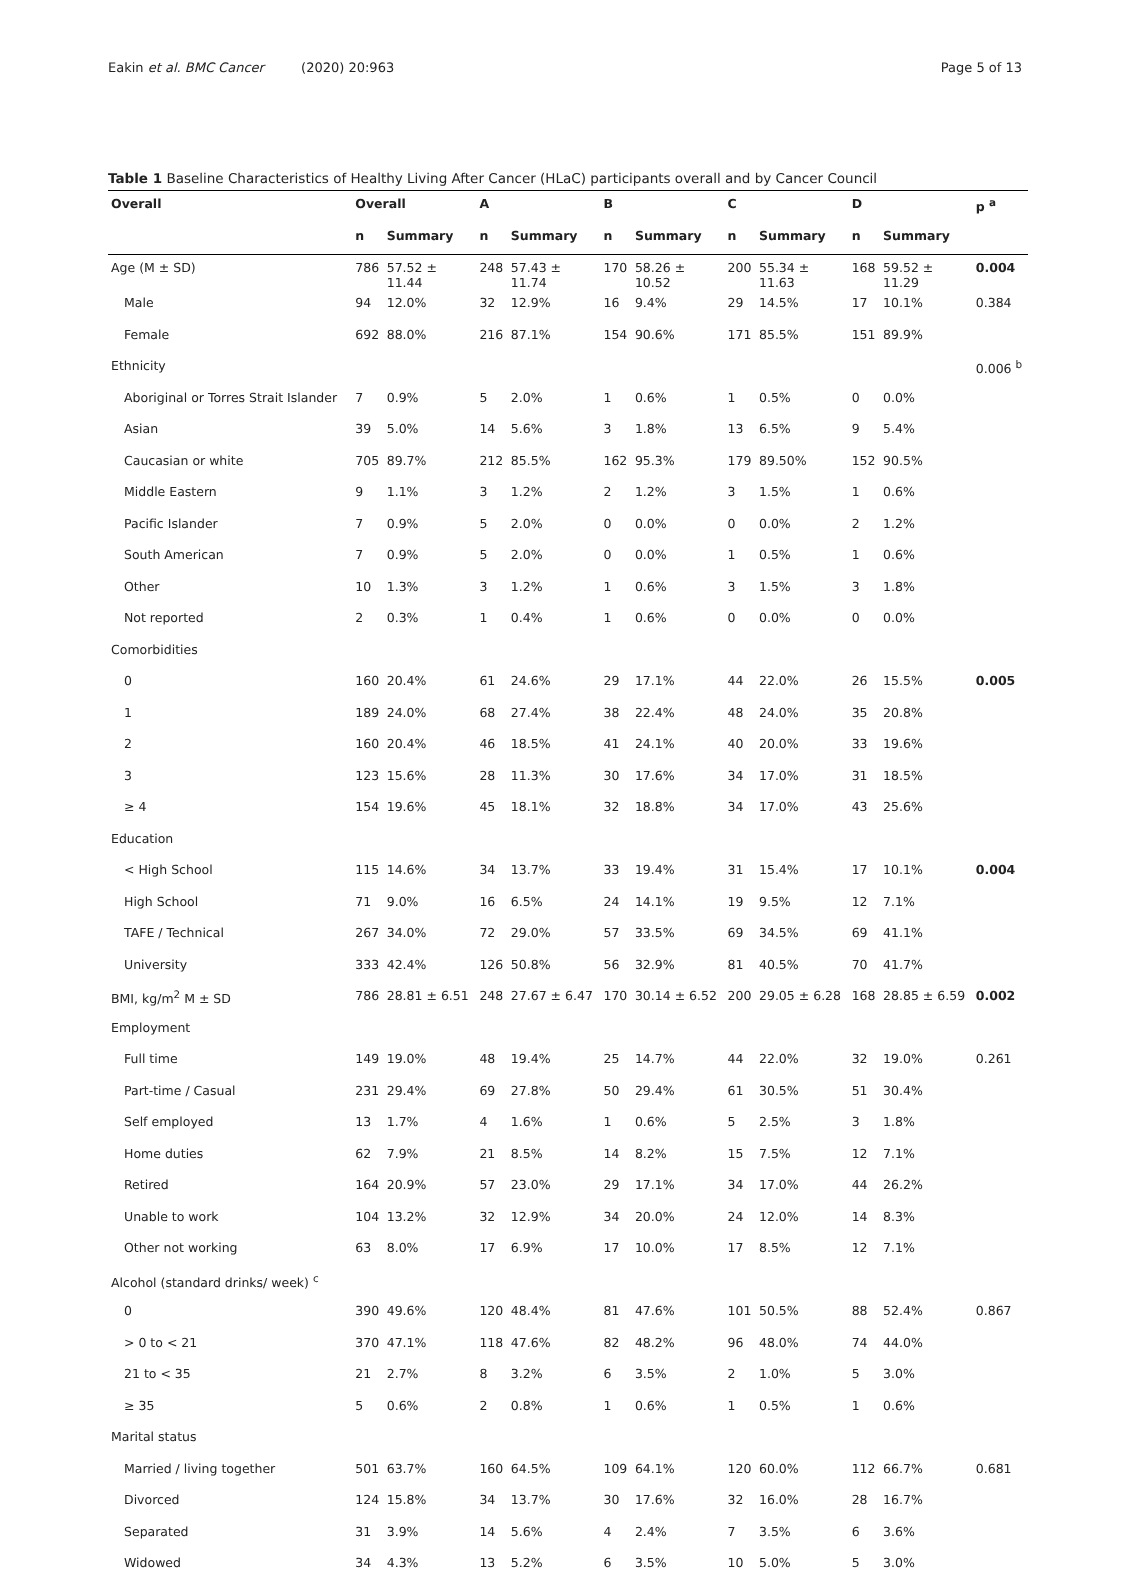Eakin et al. BMC Cancer (2020) 20:963
Page 5 of 13
Table 1 Baseline Characteristics of Healthy Living After Cancer (HLaC) participants overall and by Cancer Council
| Overall | Overall | | A | | B | | C | | D | | p <sup>a</sup> |
| --- | --- | --- | --- | --- | --- | --- | --- | --- | --- | --- | --- |
| | n | Summary | n | Summary | n | Summary | n | Summary | n | Summary | |
| Age (M ± SD) | 786 | 57.52 ± 11.44 | 248 | 57.43 ± 11.74 | 170 | 58.26 ± 10.52 | 200 | 55.34 ± 11.63 | 168 | 59.52 ± 11.29 | 0.004 |
| Male | 94 | 12.0% | 32 | 12.9% | 16 | 9.4% | 29 | 14.5% | 17 | 10.1% | 0.384 |
| Female | 692 | 88.0% | 216 | 87.1% | 154 | 90.6% | 171 | 85.5% | 151 | 89.9% | |
| Ethnicity | | | | | | | | | | | 0.006 <sup>b</sup> |
| Aboriginal or Torres Strait Islander | 7 | 0.9% | 5 | 2.0% | 1 | 0.6% | 1 | 0.5% | 0 | 0.0% | |
| Asian | 39 | 5.0% | 14 | 5.6% | 3 | 1.8% | 13 | 6.5% | 9 | 5.4% | |
| Caucasian or white | 705 | 89.7% | 212 | 85.5% | 162 | 95.3% | 179 | 89.50% | 152 | 90.5% | |
| Middle Eastern | 9 | 1.1% | 3 | 1.2% | 2 | 1.2% | 3 | 1.5% | 1 | 0.6% | |
| Pacific Islander | 7 | 0.9% | 5 | 2.0% | 0 | 0.0% | 0 | 0.0% | 2 | 1.2% | |
| South American | 7 | 0.9% | 5 | 2.0% | 0 | 0.0% | 1 | 0.5% | 1 | 0.6% | |
| Other | 10 | 1.3% | 3 | 1.2% | 1 | 0.6% | 3 | 1.5% | 3 | 1.8% | |
| Not reported | 2 | 0.3% | 1 | 0.4% | 1 | 0.6% | 0 | 0.0% | 0 | 0.0% | |
| Comorbidities | | | | | | | | | | | |
| 0 | 160 | 20.4% | 61 | 24.6% | 29 | 17.1% | 44 | 22.0% | 26 | 15.5% | 0.005 |
| 1 | 189 | 24.0% | 68 | 27.4% | 38 | 22.4% | 48 | 24.0% | 35 | 20.8% | |
| 2 | 160 | 20.4% | 46 | 18.5% | 41 | 24.1% | 40 | 20.0% | 33 | 19.6% | |
| 3 | 123 | 15.6% | 28 | 11.3% | 30 | 17.6% | 34 | 17.0% | 31 | 18.5% | |
| ≥ 4 | 154 | 19.6% | 45 | 18.1% | 32 | 18.8% | 34 | 17.0% | 43 | 25.6% | |
| Education | | | | | | | | | | | |
| < High School | 115 | 14.6% | 34 | 13.7% | 33 | 19.4% | 31 | 15.4% | 17 | 10.1% | 0.004 |
| High School | 71 | 9.0% | 16 | 6.5% | 24 | 14.1% | 19 | 9.5% | 12 | 7.1% | |
| TAFE / Technical | 267 | 34.0% | 72 | 29.0% | 57 | 33.5% | 69 | 34.5% | 69 | 41.1% | |
| University | 333 | 42.4% | 126 | 50.8% | 56 | 32.9% | 81 | 40.5% | 70 | 41.7% | |
| BMI, kg/m<sup>2</sup> M ± SD | 786 | 28.81 ± 6.51 | 248 | 27.67 ± 6.47 | 170 | 30.14 ± 6.52 | 200 | 29.05 ± 6.28 | 168 | 28.85 ± 6.59 | 0.002 |
| Employment | | | | | | | | | | | |
| Full time | 149 | 19.0% | 48 | 19.4% | 25 | 14.7% | 44 | 22.0% | 32 | 19.0% | 0.261 |
| Part-time / Casual | 231 | 29.4% | 69 | 27.8% | 50 | 29.4% | 61 | 30.5% | 51 | 30.4% | |
| Self employed | 13 | 1.7% | 4 | 1.6% | 1 | 0.6% | 5 | 2.5% | 3 | 1.8% | |
| Home duties | 62 | 7.9% | 21 | 8.5% | 14 | 8.2% | 15 | 7.5% | 12 | 7.1% | |
| Retired | 164 | 20.9% | 57 | 23.0% | 29 | 17.1% | 34 | 17.0% | 44 | 26.2% | |
| Unable to work | 104 | 13.2% | 32 | 12.9% | 34 | 20.0% | 24 | 12.0% | 14 | 8.3% | |
| Other not working | 63 | 8.0% | 17 | 6.9% | 17 | 10.0% | 17 | 8.5% | 12 | 7.1% | |
| Alcohol (standard drinks/ week) <sup>c</sup> | | | | | | | | | | | |
| 0 | 390 | 49.6% | 120 | 48.4% | 81 | 47.6% | 101 | 50.5% | 88 | 52.4% | 0.867 |
| > 0 to < 21 | 370 | 47.1% | 118 | 47.6% | 82 | 48.2% | 96 | 48.0% | 74 | 44.0% | |
| 21 to < 35 | 21 | 2.7% | 8 | 3.2% | 6 | 3.5% | 2 | 1.0% | 5 | 3.0% | |
| ≥ 35 | 5 | 0.6% | 2 | 0.8% | 1 | 0.6% | 1 | 0.5% | 1 | 0.6% | |
| Marital status | | | | | | | | | | | |
| Married / living together | 501 | 63.7% | 160 | 64.5% | 109 | 64.1% | 120 | 60.0% | 112 | 66.7% | 0.681 |
| Divorced | 124 | 15.8% | 34 | 13.7% | 30 | 17.6% | 32 | 16.0% | 28 | 16.7% | |
| Separated | 31 | 3.9% | 14 | 5.6% | 4 | 2.4% | 7 | 3.5% | 6 | 3.6% | |
| Widowed | 34 | 4.3% | 13 | 5.2% | 6 | 3.5% | 10 | 5.0% | 5 | 3.0% | |